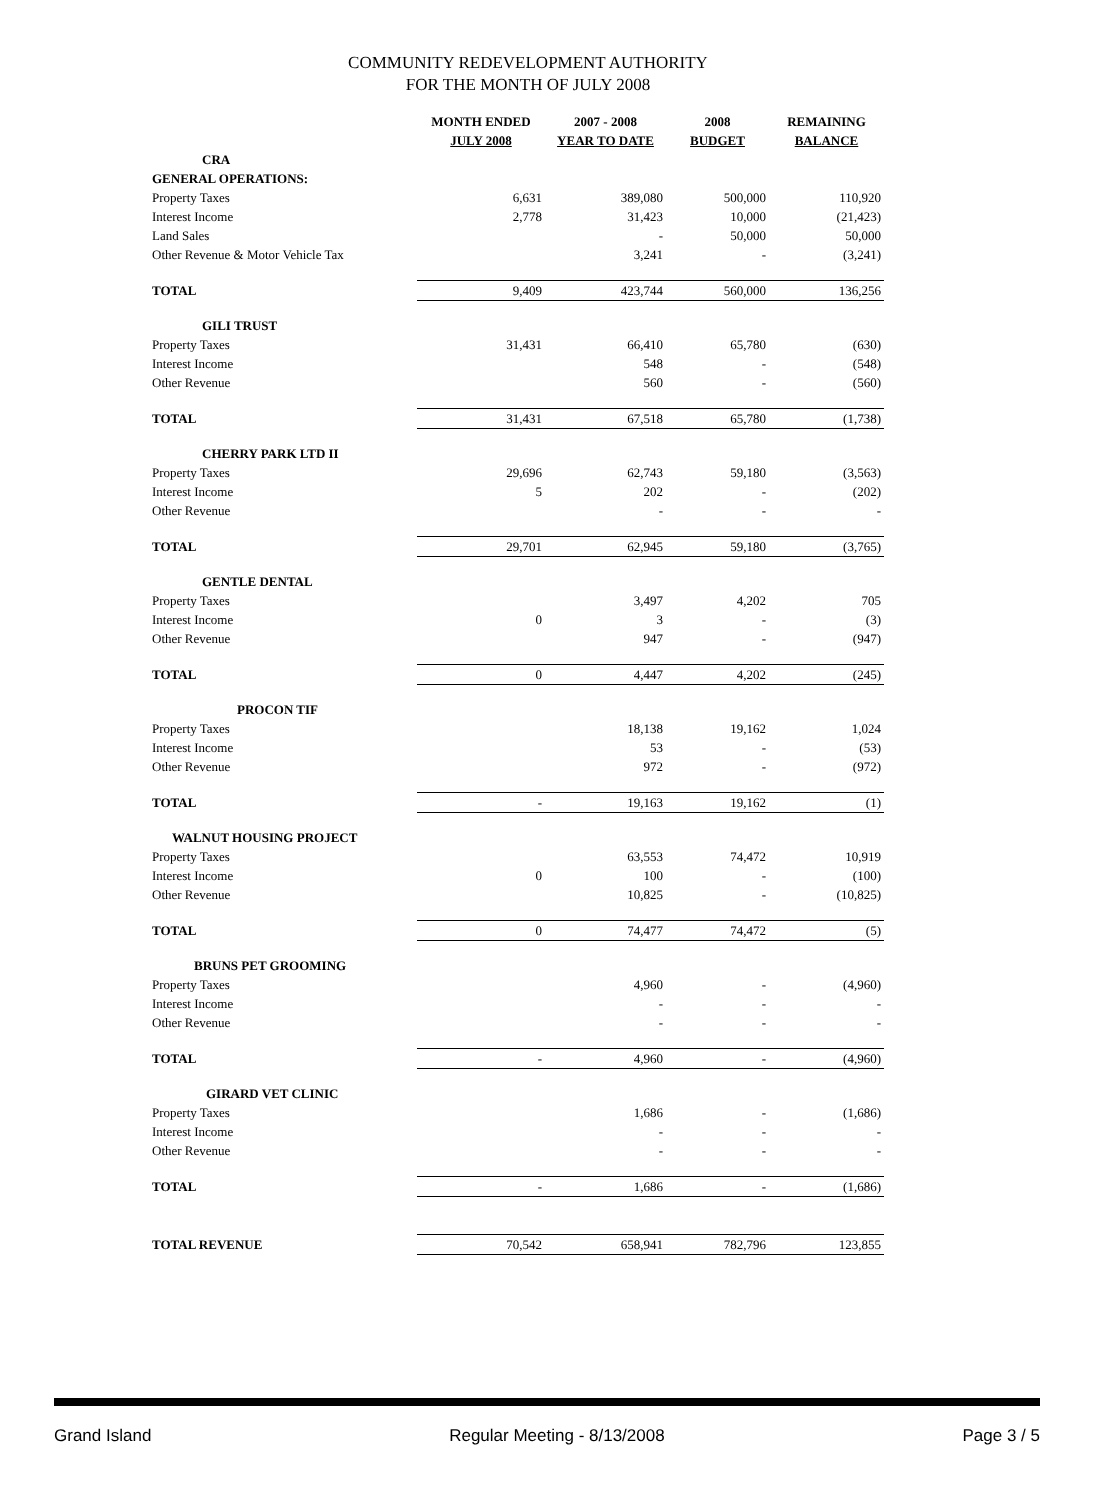COMMUNITY REDEVELOPMENT AUTHORITY
FOR THE MONTH OF JULY 2008
| | MONTH ENDED JULY 2008 | 2007 - 2008 YEAR TO DATE | 2008 BUDGET | REMAINING BALANCE |
| --- | --- | --- | --- | --- |
| CRA | | | | |
| GENERAL OPERATIONS: | | | | |
| Property Taxes | 6,631 | 389,080 | 500,000 | 110,920 |
| Interest Income | 2,778 | 31,423 | 10,000 | (21,423) |
| Land Sales | | - | 50,000 | 50,000 |
| Other Revenue & Motor Vehicle Tax | | 3,241 | - | (3,241) |
| TOTAL | 9,409 | 423,744 | 560,000 | 136,256 |
| GILI TRUST | | | | |
| Property Taxes | 31,431 | 66,410 | 65,780 | (630) |
| Interest Income | | 548 | - | (548) |
| Other Revenue | | 560 | - | (560) |
| TOTAL | 31,431 | 67,518 | 65,780 | (1,738) |
| CHERRY PARK LTD II | | | | |
| Property Taxes | 29,696 | 62,743 | 59,180 | (3,563) |
| Interest Income | 5 | 202 | - | (202) |
| Other Revenue | | - | - | - |
| TOTAL | 29,701 | 62,945 | 59,180 | (3,765) |
| GENTLE DENTAL | | | | |
| Property Taxes | | 3,497 | 4,202 | 705 |
| Interest Income | 0 | 3 | - | (3) |
| Other Revenue | | 947 | - | (947) |
| TOTAL | 0 | 4,447 | 4,202 | (245) |
| PROCON TIF | | | | |
| Property Taxes | | 18,138 | 19,162 | 1,024 |
| Interest Income | | 53 | - | (53) |
| Other Revenue | | 972 | - | (972) |
| TOTAL | - | 19,163 | 19,162 | (1) |
| WALNUT HOUSING PROJECT | | | | |
| Property Taxes | | 63,553 | 74,472 | 10,919 |
| Interest Income | 0 | 100 | - | (100) |
| Other Revenue | | 10,825 | - | (10,825) |
| TOTAL | 0 | 74,477 | 74,472 | (5) |
| BRUNS PET GROOMING | | | | |
| Property Taxes | | 4,960 | - | (4,960) |
| Interest Income | | - | - | - |
| Other Revenue | | - | - | - |
| TOTAL | - | 4,960 | - | (4,960) |
| GIRARD VET CLINIC | | | | |
| Property Taxes | | 1,686 | - | (1,686) |
| Interest Income | | - | - | - |
| Other Revenue | | - | - | - |
| TOTAL | - | 1,686 | - | (1,686) |
| TOTAL REVENUE | 70,542 | 658,941 | 782,796 | 123,855 |
Grand Island Regular Meeting - 8/13/2008 Page 3 / 5